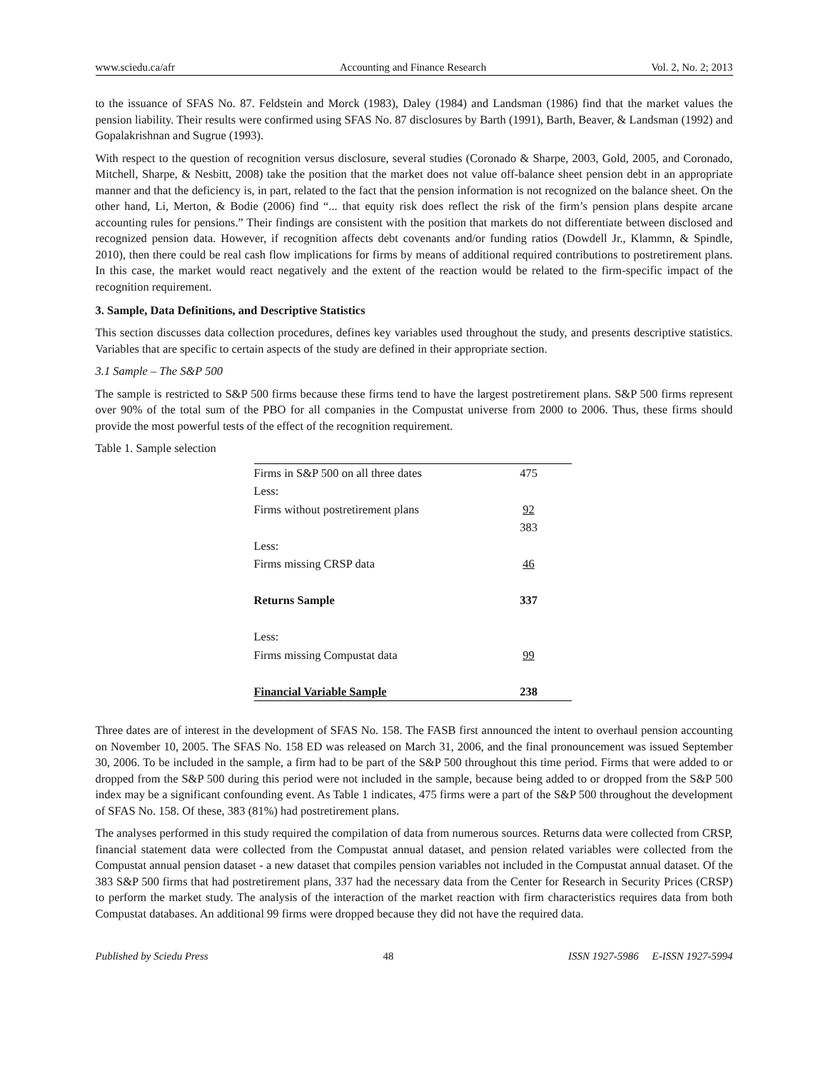www.sciedu.ca/afr Accounting and Finance Research Vol. 2, No. 2; 2013
to the issuance of SFAS No. 87. Feldstein and Morck (1983), Daley (1984) and Landsman (1986) find that the market values the pension liability. Their results were confirmed using SFAS No. 87 disclosures by Barth (1991), Barth, Beaver, & Landsman (1992) and Gopalakrishnan and Sugrue (1993).
With respect to the question of recognition versus disclosure, several studies (Coronado & Sharpe, 2003, Gold, 2005, and Coronado, Mitchell, Sharpe, & Nesbitt, 2008) take the position that the market does not value off-balance sheet pension debt in an appropriate manner and that the deficiency is, in part, related to the fact that the pension information is not recognized on the balance sheet. On the other hand, Li, Merton, & Bodie (2006) find “... that equity risk does reflect the risk of the firm’s pension plans despite arcane accounting rules for pensions.” Their findings are consistent with the position that markets do not differentiate between disclosed and recognized pension data. However, if recognition affects debt covenants and/or funding ratios (Dowdell Jr., Klammn, & Spindle, 2010), then there could be real cash flow implications for firms by means of additional required contributions to postretirement plans. In this case, the market would react negatively and the extent of the reaction would be related to the firm-specific impact of the recognition requirement.
3. Sample, Data Definitions, and Descriptive Statistics
This section discusses data collection procedures, defines key variables used throughout the study, and presents descriptive statistics. Variables that are specific to certain aspects of the study are defined in their appropriate section.
3.1 Sample – The S&P 500
The sample is restricted to S&P 500 firms because these firms tend to have the largest postretirement plans. S&P 500 firms represent over 90% of the total sum of the PBO for all companies in the Compustat universe from 2000 to 2006. Thus, these firms should provide the most powerful tests of the effect of the recognition requirement.
Table 1. Sample selection
| Firms in S&P 500 on all three dates | 475 |
| Less: | |
| Firms without postretirement plans | 92 |
| | 383 |
| Less: | |
| Firms missing CRSP data | 46 |
| Returns Sample | 337 |
| Less: | |
| Firms missing Compustat data | 99 |
| Financial Variable Sample | 238 |
Three dates are of interest in the development of SFAS No. 158. The FASB first announced the intent to overhaul pension accounting on November 10, 2005. The SFAS No. 158 ED was released on March 31, 2006, and the final pronouncement was issued September 30, 2006. To be included in the sample, a firm had to be part of the S&P 500 throughout this time period. Firms that were added to or dropped from the S&P 500 during this period were not included in the sample, because being added to or dropped from the S&P 500 index may be a significant confounding event. As Table 1 indicates, 475 firms were a part of the S&P 500 throughout the development of SFAS No. 158. Of these, 383 (81%) had postretirement plans.
The analyses performed in this study required the compilation of data from numerous sources. Returns data were collected from CRSP, financial statement data were collected from the Compustat annual dataset, and pension related variables were collected from the Compustat annual pension dataset - a new dataset that compiles pension variables not included in the Compustat annual dataset. Of the 383 S&P 500 firms that had postretirement plans, 337 had the necessary data from the Center for Research in Security Prices (CRSP) to perform the market study. The analysis of the interaction of the market reaction with firm characteristics requires data from both Compustat databases. An additional 99 firms were dropped because they did not have the required data.
Published by Sciedu Press 48 ISSN 1927-5986 E-ISSN 1927-5994